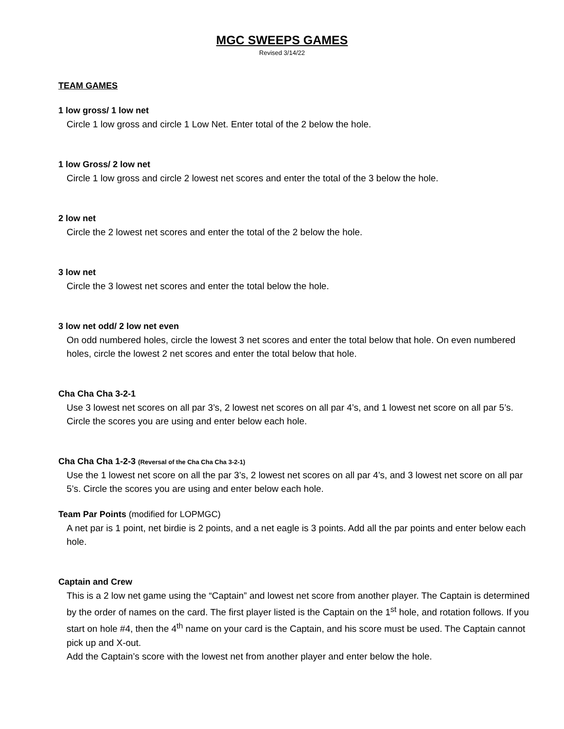MGC SWEEPS GAMES
Revised 3/14/22
TEAM GAMES
1 low gross/ 1 low net
Circle 1 low gross and circle 1 Low Net. Enter total of the 2 below the hole.
1 low Gross/ 2 low net
Circle 1 low gross and circle 2 lowest net scores and enter the total of the 3 below the hole.
2 low net
Circle the 2 lowest net scores and enter the total of the 2 below the hole.
3 low net
Circle the 3 lowest net scores and enter the total below the hole.
3 low net odd/ 2 low net even
On odd numbered holes, circle the lowest 3 net scores and enter the total below that hole. On even numbered holes, circle the lowest 2 net scores and enter the total below that hole.
Cha Cha Cha 3-2-1
Use 3 lowest net scores on all par 3’s, 2 lowest net scores on all par 4’s, and 1 lowest net score on all par 5’s. Circle the scores you are using and enter below each hole.
Cha Cha Cha 1-2-3 (Reversal of the Cha Cha Cha 3-2-1)
Use the 1 lowest net score on all the par 3’s, 2 lowest net scores on all par 4’s, and 3 lowest net score on all par 5’s. Circle the scores you are using and enter below each hole.
Team Par Points (modified for LOPMGC)
A net par is 1 point, net birdie is 2 points, and a net eagle is 3 points. Add all the par points and enter below each hole.
Captain and Crew
This is a 2 low net game using the “Captain” and lowest net score from another player. The Captain is determined by the order of names on the card. The first player listed is the Captain on the 1<sup>st</sup> hole, and rotation follows. If you start on hole #4, then the 4<sup>th</sup> name on your card is the Captain, and his score must be used. The Captain cannot pick up and X-out.
Add the Captain’s score with the lowest net from another player and enter below the hole.